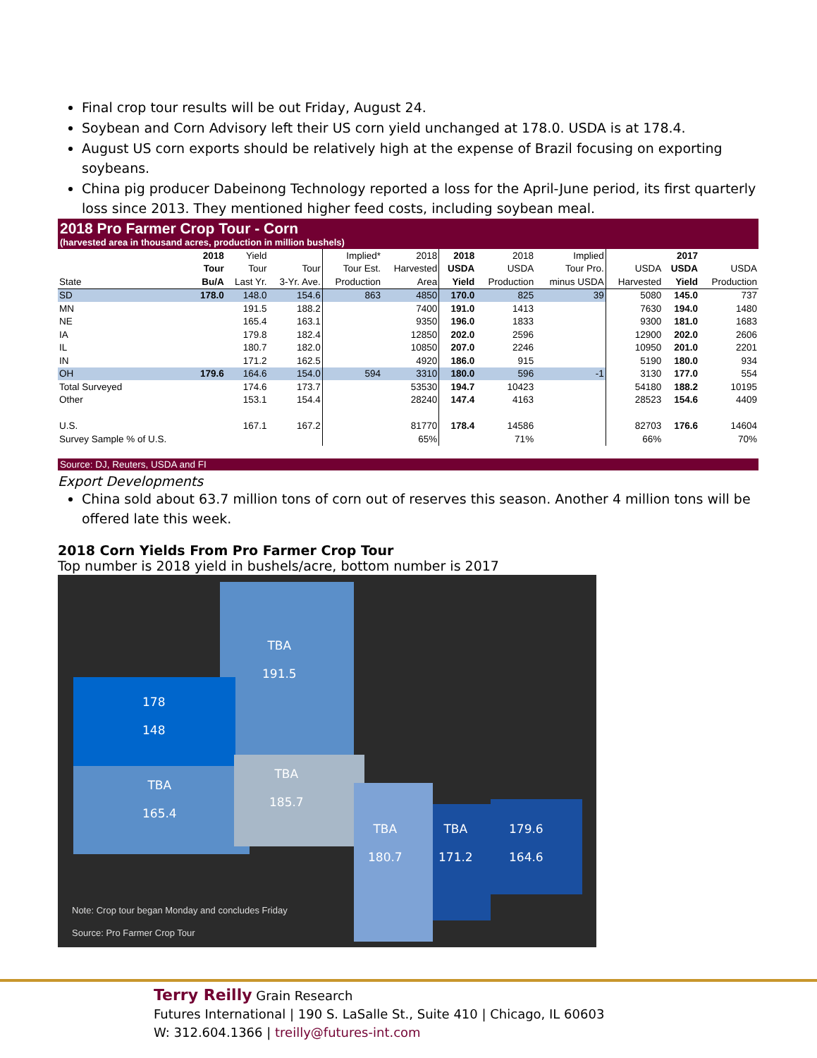Final crop tour results will be out Friday, August 24.
Soybean and Corn Advisory left their US corn yield unchanged at 178.0. USDA is at 178.4.
August US corn exports should be relatively high at the expense of Brazil focusing on exporting soybeans.
China pig producer Dabeinong Technology reported a loss for the April-June period, its first quarterly loss since 2013. They mentioned higher feed costs, including soybean meal.
2018 Pro Farmer Crop Tour - Corn
(harvested area in thousand acres, production in million bushels)
| | 2018 | Yield | | Implied* | 2018 | 2018 | 2018 | Implied | | 2017 | |
| --- | --- | --- | --- | --- | --- | --- | --- | --- | --- | --- | --- |
| | Tour | Tour | Tour | Tour Est. | Harvested | USDA | USDA | Tour Pro. | USDA | USDA | USDA |
| State | Bu/A | Last Yr. | 3-Yr. Ave. | Production | Area | Yield | Production | minus USDA | Harvested | Yield | Production |
| SD | 178.0 | 148.0 | 154.6 | 863 | 4850 | 170.0 | 825 | 39 | 5080 | 145.0 | 737 |
| MN | | 191.5 | 188.2 | | 7400 | 191.0 | 1413 | | 7630 | 194.0 | 1480 |
| NE | | 165.4 | 163.1 | | 9350 | 196.0 | 1833 | | 9300 | 181.0 | 1683 |
| IA | | 179.8 | 182.4 | | 12850 | 202.0 | 2596 | | 12900 | 202.0 | 2606 |
| IL | | 180.7 | 182.0 | | 10850 | 207.0 | 2246 | | 10950 | 201.0 | 2201 |
| IN | | 171.2 | 162.5 | | 4920 | 186.0 | 915 | | 5190 | 180.0 | 934 |
| OH | 179.6 | 164.6 | 154.0 | 594 | 3310 | 180.0 | 596 | -1 | 3130 | 177.0 | 554 |
| Total Surveyed | | 174.6 | 173.7 | | 53530 | 194.7 | 10423 | | 54180 | 188.2 | 10195 |
| Other | | 153.1 | 154.4 | | 28240 | 147.4 | 4163 | | 28523 | 154.6 | 4409 |
| U.S. | | 167.1 | 167.2 | | 81770 | 178.4 | 14586 | | 82703 | 176.6 | 14604 |
| Survey Sample % of U.S. | | | | | 65% | | 71% | | 66% | | 70% |
Source: DJ, Reuters, USDA and FI
Export Developments
China sold about 63.7 million tons of corn out of reserves this season. Another 4 million tons will be offered late this week.
2018 Corn Yields From Pro Farmer Crop Tour
Top number is 2018 yield in bushels/acre, bottom number is 2017
TBA
191.5
178
148
TBA
185.7
TBA
165.4
TBA
180.7
TBA
171.2
179.6
164.6
Note: Crop tour began Monday and concludes Friday
Source: Pro Farmer Crop Tour
Terry Reilly Grain Research
Futures International | 190 S. LaSalle St., Suite 410 | Chicago, IL 60603
W: 312.604.1366 | treilly@futures-int.com